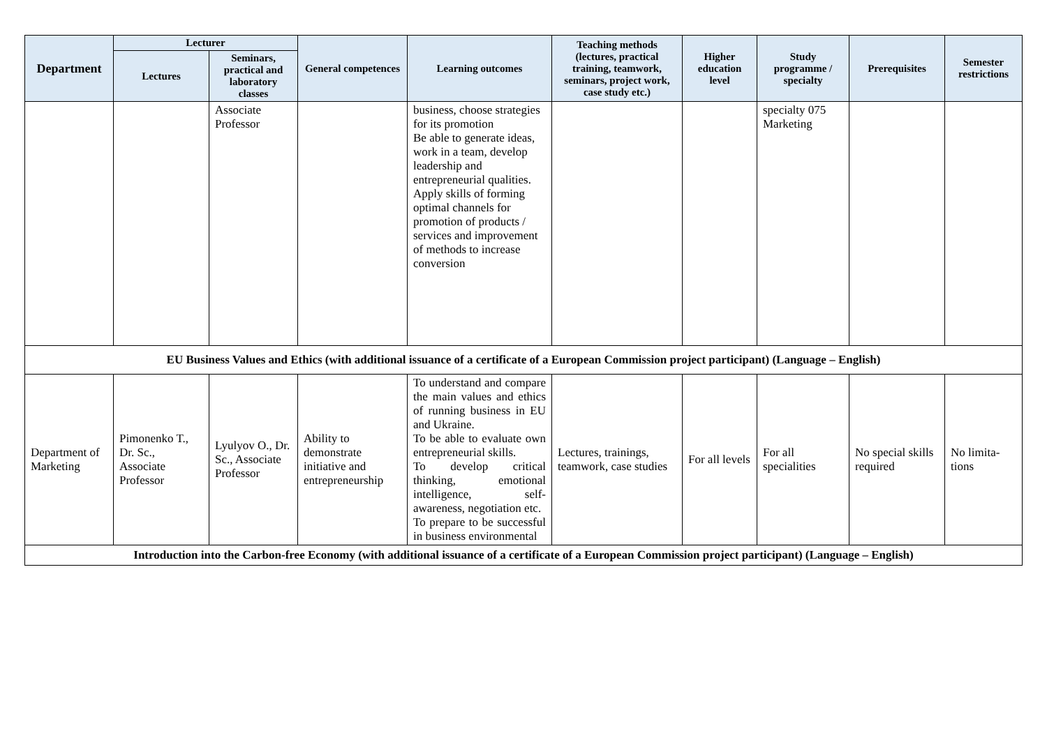| Department | Lecturer | | General competences | Learning outcomes | Teaching methods (lectures, practical training, teamwork, seminars, project work, case study etc.) | Higher education level | Study programme / specialty | Prerequisites | Semester restrictions |
| --- | --- | --- | --- | --- | --- | --- | --- | --- | --- |
| | Lectures | Seminars, practical and laboratory classes | | | | | | | |
| | | Associate Professor | | business, choose strategies for its promotion Be able to generate ideas, work in a team, develop leadership and entrepreneurial qualities. Apply skills of forming optimal channels for promotion of products / services and improvement of methods to increase conversion | | | specialty 075 Marketing | | |
| EU Business Values and Ethics (with additional issuance of a certificate of a European Commission project participant) (Language – English) | | | | | | | | | |
| Department of Marketing | Pimonenko T., Dr. Sc., Associate Professor | Lyulyov O., Dr. Sc., Associate Professor | Ability to demonstrate initiative and entrepreneurship | To understand and compare the main values and ethics of running business in EU and Ukraine. To be able to evaluate own entrepreneurial skills. To develop critical thinking, emotional intelligence, self-awareness, negotiation etc. To prepare to be successful in business environmental | Lectures, trainings, teamwork, case studies | For all levels | For all specialities | No special skills required | No limita-tions |
| Introduction into the Carbon-free Economy (with additional issuance of a certificate of a European Commission project participant) (Language – English) | | | | | | | | | |